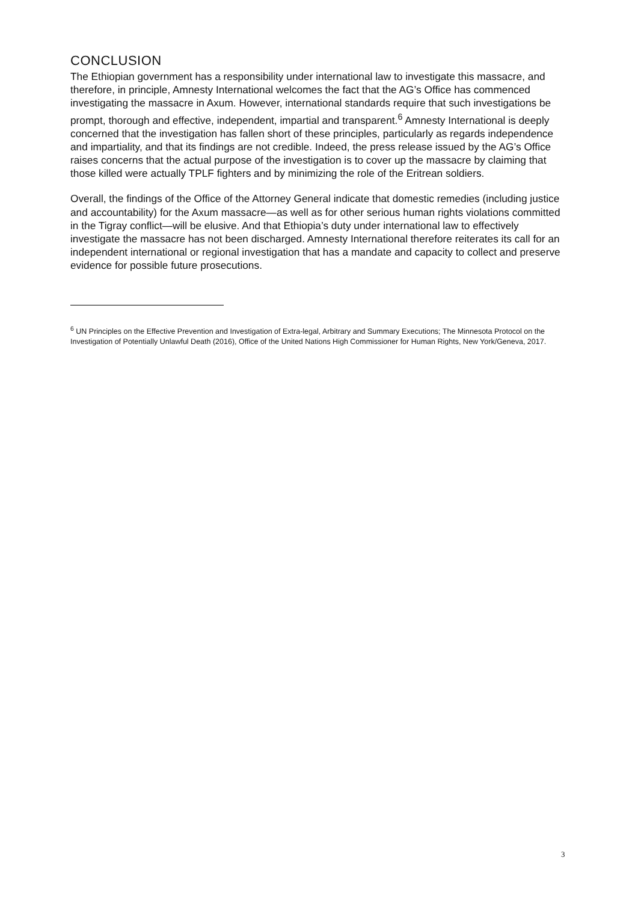CONCLUSION
The Ethiopian government has a responsibility under international law to investigate this massacre, and therefore, in principle, Amnesty International welcomes the fact that the AG’s Office has commenced investigating the massacre in Axum. However, international standards require that such investigations be prompt, thorough and effective, independent, impartial and transparent.<sup>6</sup> Amnesty International is deeply concerned that the investigation has fallen short of these principles, particularly as regards independence and impartiality, and that its findings are not credible. Indeed, the press release issued by the AG’s Office raises concerns that the actual purpose of the investigation is to cover up the massacre by claiming that those killed were actually TPLF fighters and by minimizing the role of the Eritrean soldiers.
Overall, the findings of the Office of the Attorney General indicate that domestic remedies (including justice and accountability) for the Axum massacre—as well as for other serious human rights violations committed in the Tigray conflict—will be elusive. And that Ethiopia’s duty under international law to effectively investigate the massacre has not been discharged. Amnesty International therefore reiterates its call for an independent international or regional investigation that has a mandate and capacity to collect and preserve evidence for possible future prosecutions.
<sup>6</sup> UN Principles on the Effective Prevention and Investigation of Extra-legal, Arbitrary and Summary Executions; The Minnesota Protocol on the Investigation of Potentially Unlawful Death (2016), Office of the United Nations High Commissioner for Human Rights, New York/Geneva, 2017.
3